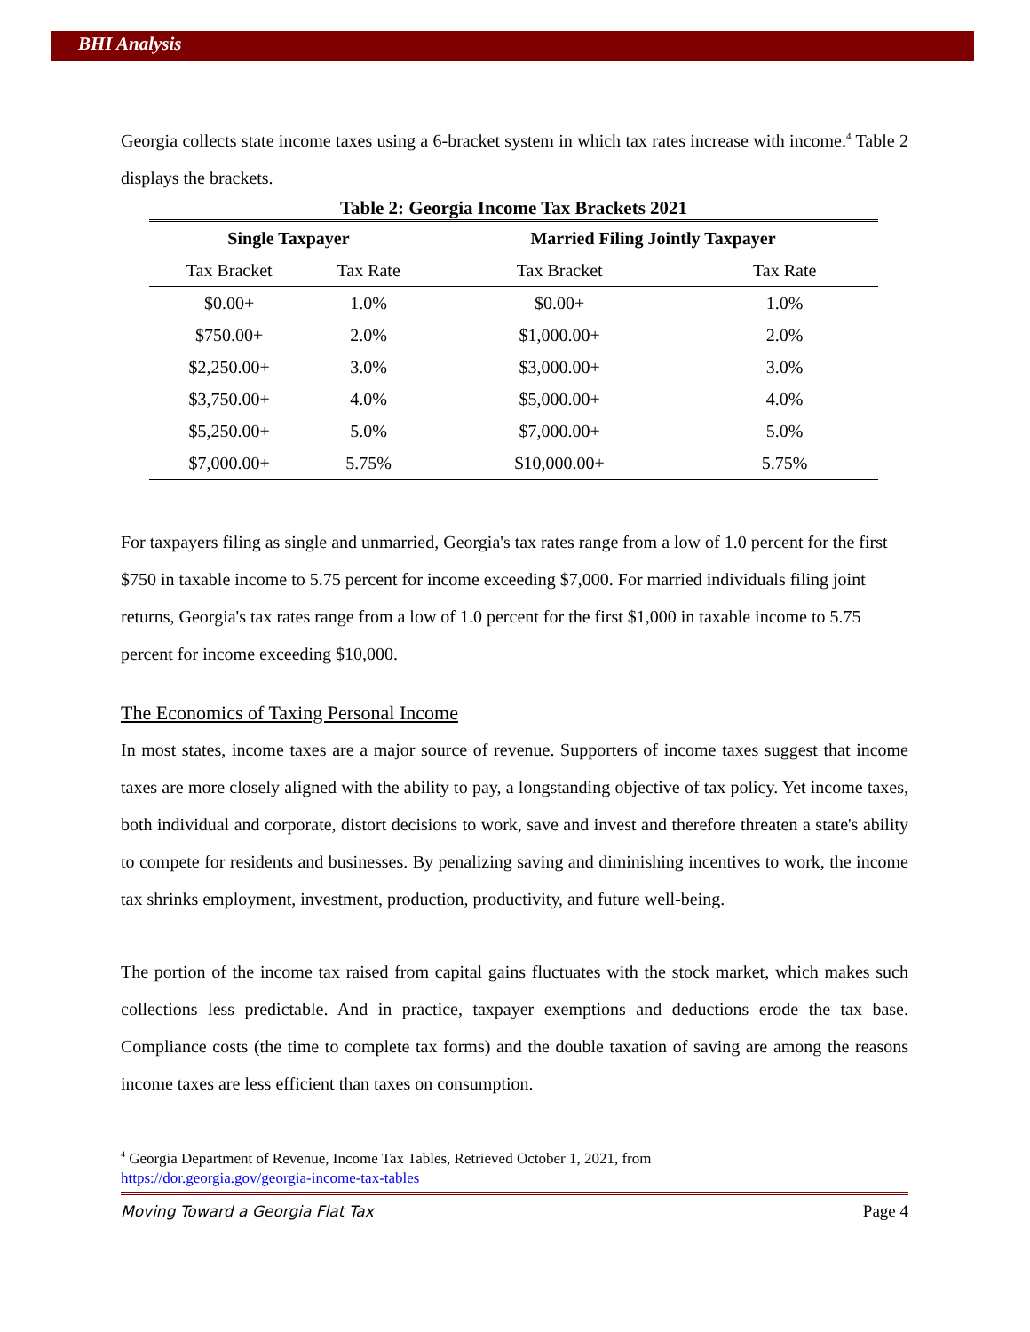BHI Analysis
Georgia collects state income taxes using a 6-bracket system in which tax rates increase with income.<sup>4</sup> Table 2 displays the brackets.
Table 2: Georgia Income Tax Brackets 2021
| Single Taxpayer | | Married Filing Jointly Taxpayer | |
| --- | --- | --- | --- |
| Tax Bracket | Tax Rate | Tax Bracket | Tax Rate |
| $0.00+ | 1.0% | $0.00+ | 1.0% |
| $750.00+ | 2.0% | $1,000.00+ | 2.0% |
| $2,250.00+ | 3.0% | $3,000.00+ | 3.0% |
| $3,750.00+ | 4.0% | $5,000.00+ | 4.0% |
| $5,250.00+ | 5.0% | $7,000.00+ | 5.0% |
| $7,000.00+ | 5.75% | $10,000.00+ | 5.75% |
For taxpayers filing as single and unmarried, Georgia's tax rates range from a low of 1.0 percent for the first $750 in taxable income to 5.75 percent for income exceeding $7,000. For married individuals filing joint returns, Georgia's tax rates range from a low of 1.0 percent for the first $1,000 in taxable income to 5.75 percent for income exceeding $10,000.
The Economics of Taxing Personal Income
In most states, income taxes are a major source of revenue. Supporters of income taxes suggest that income taxes are more closely aligned with the ability to pay, a longstanding objective of tax policy. Yet income taxes, both individual and corporate, distort decisions to work, save and invest and therefore threaten a state's ability to compete for residents and businesses. By penalizing saving and diminishing incentives to work, the income tax shrinks employment, investment, production, productivity, and future well-being.
The portion of the income tax raised from capital gains fluctuates with the stock market, which makes such collections less predictable. And in practice, taxpayer exemptions and deductions erode the tax base. Compliance costs (the time to complete tax forms) and the double taxation of saving are among the reasons income taxes are less efficient than taxes on consumption.
<sup>4</sup> Georgia Department of Revenue, Income Tax Tables, Retrieved October 1, 2021, from
https://dor.georgia.gov/georgia-income-tax-tables
Moving Toward a Georgia Flat Tax Page 4